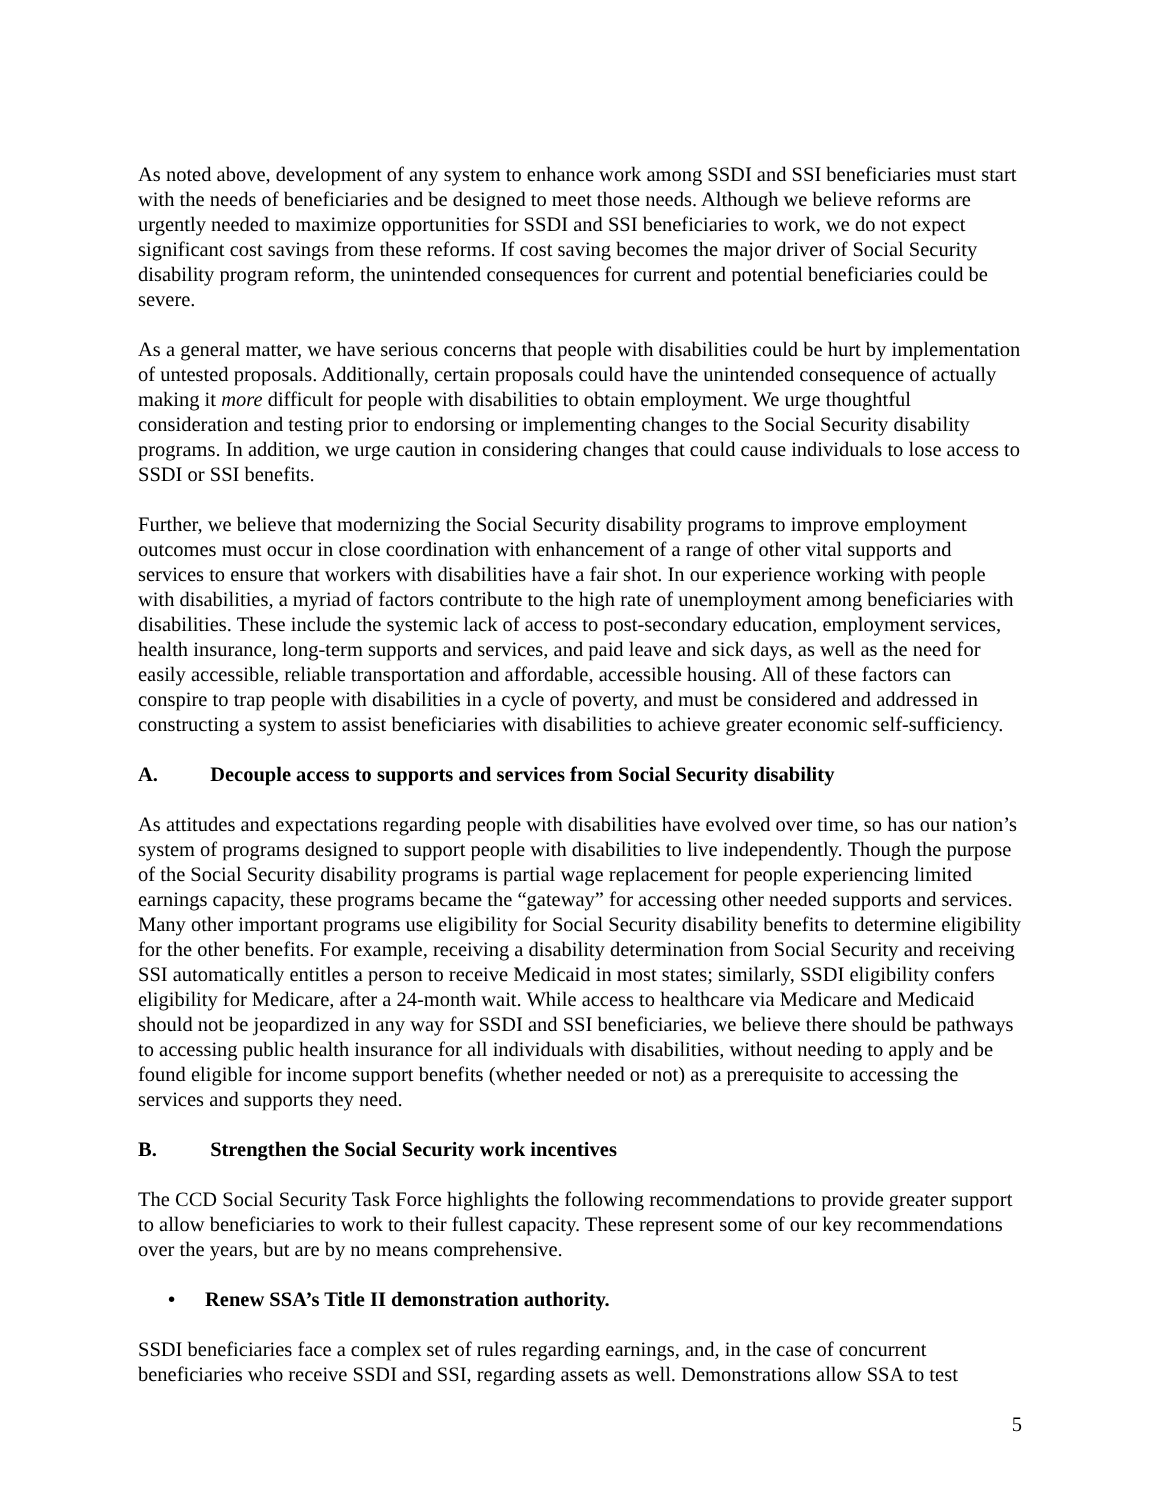As noted above, development of any system to enhance work among SSDI and SSI beneficiaries must start with the needs of beneficiaries and be designed to meet those needs. Although we believe reforms are urgently needed to maximize opportunities for SSDI and SSI beneficiaries to work, we do not expect significant cost savings from these reforms. If cost saving becomes the major driver of Social Security disability program reform, the unintended consequences for current and potential beneficiaries could be severe.
As a general matter, we have serious concerns that people with disabilities could be hurt by implementation of untested proposals. Additionally, certain proposals could have the unintended consequence of actually making it more difficult for people with disabilities to obtain employment. We urge thoughtful consideration and testing prior to endorsing or implementing changes to the Social Security disability programs. In addition, we urge caution in considering changes that could cause individuals to lose access to SSDI or SSI benefits.
Further, we believe that modernizing the Social Security disability programs to improve employment outcomes must occur in close coordination with enhancement of a range of other vital supports and services to ensure that workers with disabilities have a fair shot. In our experience working with people with disabilities, a myriad of factors contribute to the high rate of unemployment among beneficiaries with disabilities. These include the systemic lack of access to post-secondary education, employment services, health insurance, long-term supports and services, and paid leave and sick days, as well as the need for easily accessible, reliable transportation and affordable, accessible housing. All of these factors can conspire to trap people with disabilities in a cycle of poverty, and must be considered and addressed in constructing a system to assist beneficiaries with disabilities to achieve greater economic self-sufficiency.
A. Decouple access to supports and services from Social Security disability
As attitudes and expectations regarding people with disabilities have evolved over time, so has our nation’s system of programs designed to support people with disabilities to live independently. Though the purpose of the Social Security disability programs is partial wage replacement for people experiencing limited earnings capacity, these programs became the “gateway” for accessing other needed supports and services. Many other important programs use eligibility for Social Security disability benefits to determine eligibility for the other benefits. For example, receiving a disability determination from Social Security and receiving SSI automatically entitles a person to receive Medicaid in most states; similarly, SSDI eligibility confers eligibility for Medicare, after a 24-month wait. While access to healthcare via Medicare and Medicaid should not be jeopardized in any way for SSDI and SSI beneficiaries, we believe there should be pathways to accessing public health insurance for all individuals with disabilities, without needing to apply and be found eligible for income support benefits (whether needed or not) as a prerequisite to accessing the services and supports they need.
B. Strengthen the Social Security work incentives
The CCD Social Security Task Force highlights the following recommendations to provide greater support to allow beneficiaries to work to their fullest capacity. These represent some of our key recommendations over the years, but are by no means comprehensive.
• Renew SSA’s Title II demonstration authority.
SSDI beneficiaries face a complex set of rules regarding earnings, and, in the case of concurrent beneficiaries who receive SSDI and SSI, regarding assets as well. Demonstrations allow SSA to test
5